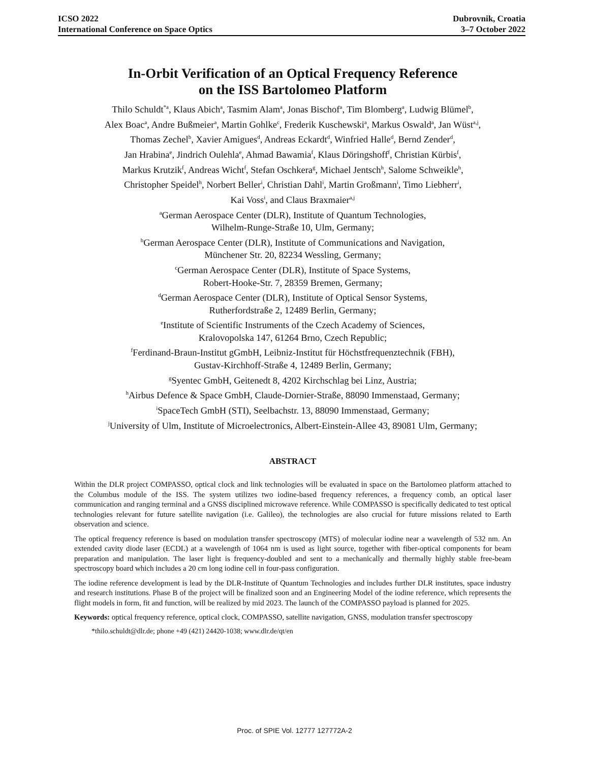ICSO 2022
International Conference on Space Optics
Dubrovnik, Croatia
3–7 October 2022
In-Orbit Verification of an Optical Frequency Reference
on the ISS Bartolomeo Platform
Thilo Schuldt<sup>*a</sup>, Klaus Abich<sup>a</sup>, Tasmim Alam<sup>a</sup>, Jonas Bischof<sup>a</sup>, Tim Blomberg<sup>a</sup>, Ludwig Blümel<sup>b</sup>,
Alex Boac<sup>a</sup>, Andre Bußmeier<sup>a</sup>, Martin Gohlke<sup>c</sup>, Frederik Kuschewski<sup>a</sup>, Markus Oswald<sup>a</sup>, Jan Wüst<sup>a,j</sup>,
Thomas Zechel<sup>b</sup>, Xavier Amigues<sup>d</sup>, Andreas Eckardt<sup>d</sup>, Winfried Halle<sup>d</sup>, Bernd Zender<sup>d</sup>,
Jan Hrabina<sup>e</sup>, Jindrich Oulehla<sup>e</sup>, Ahmad Bawamia<sup>f</sup>, Klaus Döringshoff<sup>f</sup>, Christian Kürbis<sup>f</sup>,
Markus Krutzik<sup>f</sup>, Andreas Wicht<sup>f</sup>, Stefan Oschkera<sup>g</sup>, Michael Jentsch<sup>h</sup>, Salome Schweikle<sup>h</sup>,
Christopher Speidel<sup>h</sup>, Norbert Beller<sup>i</sup>, Christian Dahl<sup>i</sup>, Martin Großmann<sup>i</sup>, Timo Liebherr<sup>i</sup>,
Kai Voss<sup>i</sup>, and Claus Braxmaier<sup>a,j</sup>
<sup>a</sup> German Aerospace Center (DLR), Institute of Quantum Technologies,
Wilhelm-Runge-Straße 10, Ulm, Germany;
<sup>b</sup> German Aerospace Center (DLR), Institute of Communications and Navigation,
Münchener Str. 20, 82234 Wessling, Germany;
<sup>c</sup> German Aerospace Center (DLR), Institute of Space Systems,
Robert-Hooke-Str. 7, 28359 Bremen, Germany;
<sup>d</sup> German Aerospace Center (DLR), Institute of Optical Sensor Systems,
Rutherfordstraße 2, 12489 Berlin, Germany;
<sup>e</sup> Institute of Scientific Instruments of the Czech Academy of Sciences,
Kralovopolska 147, 61264 Brno, Czech Republic;
<sup>f</sup> Ferdinand-Braun-Institut gGmbH, Leibniz-Institut für Höchstfrequenztechnik (FBH),
Gustav-Kirchhoff-Straße 4, 12489 Berlin, Germany;
<sup>g</sup> Syentec GmbH, Geitenedt 8, 4202 Kirchschlag bei Linz, Austria;
<sup>h</sup> Airbus Defence & Space GmbH, Claude-Dornier-Straße, 88090 Immenstaad, Germany;
<sup>i</sup> SpaceTech GmbH (STI), Seelbachstr. 13, 88090 Immenstaad, Germany;
<sup>j</sup> University of Ulm, Institute of Microelectronics, Albert-Einstein-Allee 43, 89081 Ulm, Germany;
ABSTRACT
Within the DLR project COMPASSO, optical clock and link technologies will be evaluated in space on the Bartolomeo platform attached to the Columbus module of the ISS. The system utilizes two iodine-based frequency references, a frequency comb, an optical laser communication and ranging terminal and a GNSS disciplined microwave reference. While COMPASSO is specifically dedicated to test optical technologies relevant for future satellite navigation (i.e. Galileo), the technologies are also crucial for future missions related to Earth observation and science.
The optical frequency reference is based on modulation transfer spectroscopy (MTS) of molecular iodine near a wavelength of 532 nm. An extended cavity diode laser (ECDL) at a wavelength of 1064 nm is used as light source, together with fiber-optical components for beam preparation and manipulation. The laser light is frequency-doubled and sent to a mechanically and thermally highly stable free-beam spectroscopy board which includes a 20 cm long iodine cell in four-pass configuration.
The iodine reference development is lead by the DLR-Institute of Quantum Technologies and includes further DLR institutes, space industry and research institutions. Phase B of the project will be finalized soon and an Engineering Model of the iodine reference, which represents the flight models in form, fit and function, will be realized by mid 2023. The launch of the COMPASSO payload is planned for 2025.
Keywords: optical frequency reference, optical clock, COMPASSO, satellite navigation, GNSS, modulation transfer spectroscopy
*thilo.schuldt@dlr.de; phone +49 (421) 24420-1038; www.dlr.de/qt/en
Proc. of SPIE Vol. 12777 127772A-2